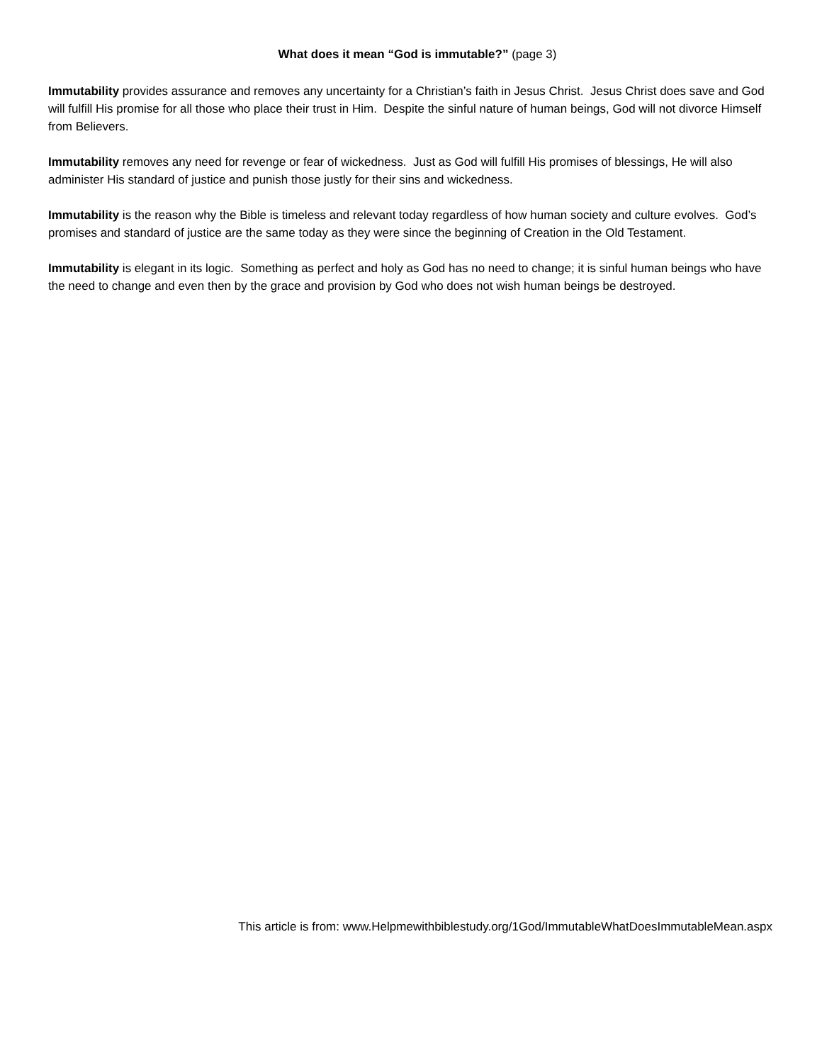What does it mean “God is immutable?” (page 3)
Immutability provides assurance and removes any uncertainty for a Christian’s faith in Jesus Christ. Jesus Christ does save and God will fulfill His promise for all those who place their trust in Him. Despite the sinful nature of human beings, God will not divorce Himself from Believers.
Immutability removes any need for revenge or fear of wickedness. Just as God will fulfill His promises of blessings, He will also administer His standard of justice and punish those justly for their sins and wickedness.
Immutability is the reason why the Bible is timeless and relevant today regardless of how human society and culture evolves. God’s promises and standard of justice are the same today as they were since the beginning of Creation in the Old Testament.
Immutability is elegant in its logic. Something as perfect and holy as God has no need to change; it is sinful human beings who have the need to change and even then by the grace and provision by God who does not wish human beings be destroyed.
This article is from: www.Helpmewithbiblestudy.org/1God/ImmutableWhatDoesImmutableMean.aspx